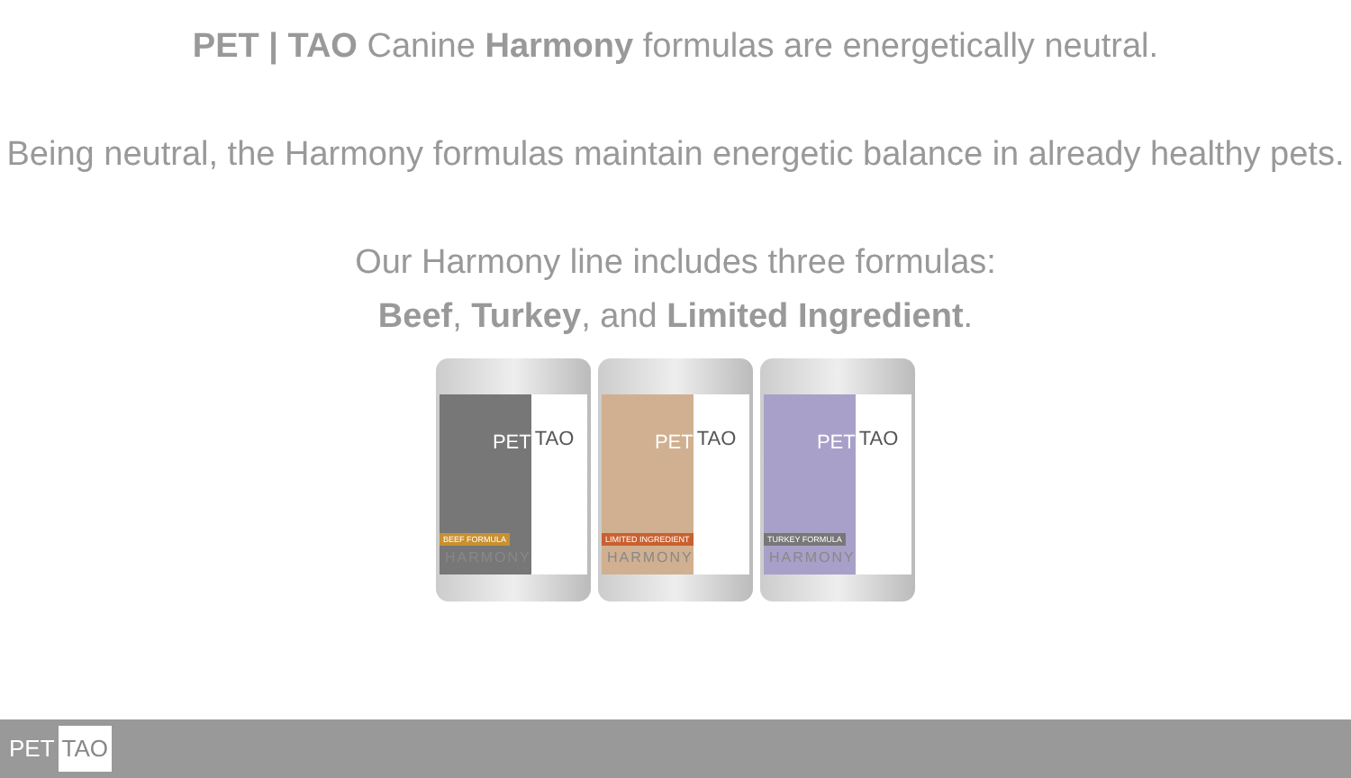PET | TAO Canine Harmony formulas are energetically neutral.
Being neutral, the Harmony formulas maintain energetic balance in already healthy pets.
Our Harmony line includes three formulas:
Beef, Turkey, and Limited Ingredient.
PET
TAO
BEEF FORMULA
HARMONY
PET
TAO
LIMITED INGREDIENT
HARMONY
PET
TAO
TURKEY FORMULA
HARMONY
PET TAO